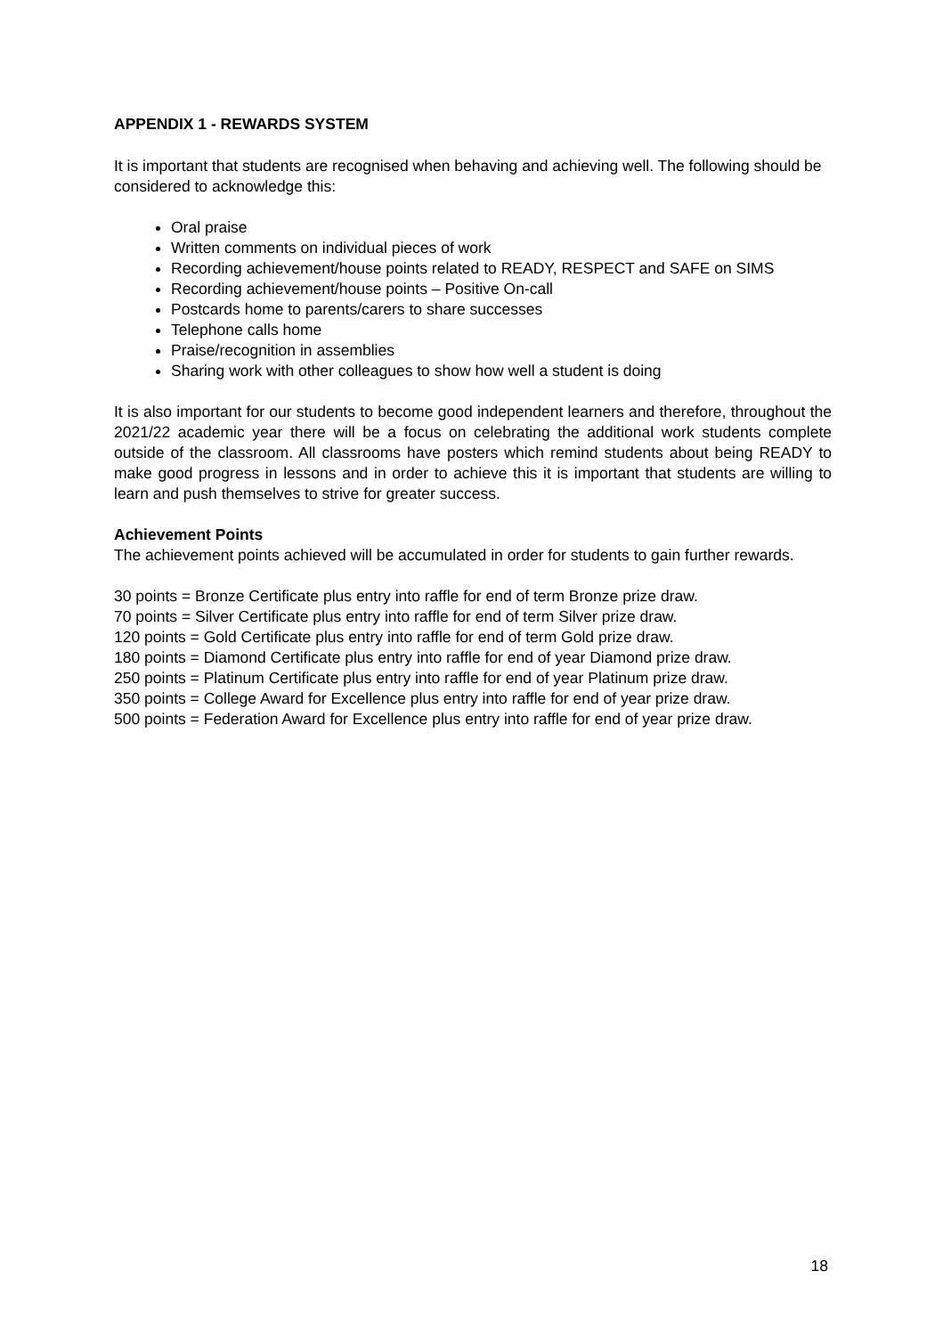APPENDIX 1 - REWARDS SYSTEM
It is important that students are recognised when behaving and achieving well. The following should be considered to acknowledge this:
Oral praise
Written comments on individual pieces of work
Recording achievement/house points related to READY, RESPECT and SAFE on SIMS
Recording achievement/house points – Positive On-call
Postcards home to parents/carers to share successes
Telephone calls home
Praise/recognition in assemblies
Sharing work with other colleagues to show how well a student is doing
It is also important for our students to become good independent learners and therefore, throughout the 2021/22 academic year there will be a focus on celebrating the additional work students complete outside of the classroom. All classrooms have posters which remind students about being READY to make good progress in lessons and in order to achieve this it is important that students are willing to learn and push themselves to strive for greater success.
Achievement Points
The achievement points achieved will be accumulated in order for students to gain further rewards.
30 points = Bronze Certificate plus entry into raffle for end of term Bronze prize draw.
70 points = Silver Certificate plus entry into raffle for end of term Silver prize draw.
120 points = Gold Certificate plus entry into raffle for end of term Gold prize draw.
180 points = Diamond Certificate plus entry into raffle for end of year Diamond prize draw.
250 points = Platinum Certificate plus entry into raffle for end of year Platinum prize draw.
350 points = College Award for Excellence plus entry into raffle for end of year prize draw.
500 points = Federation Award for Excellence plus entry into raffle for end of year prize draw.
18